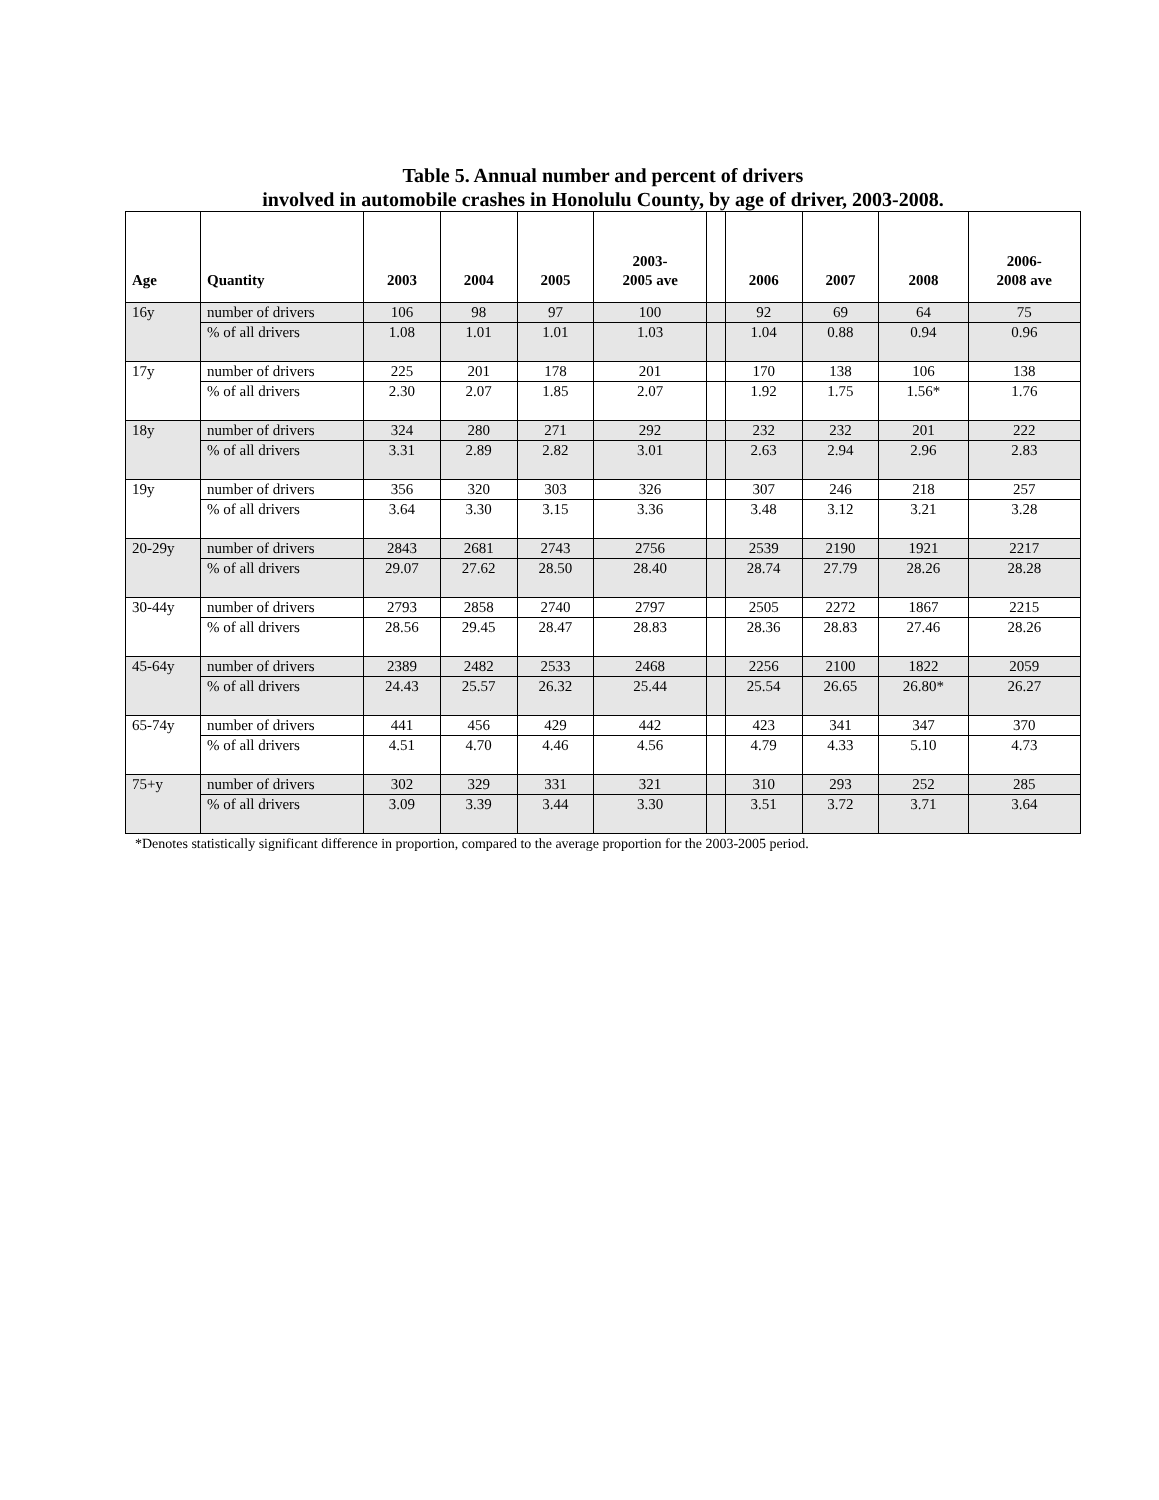Table 5. Annual number and percent of drivers
involved in automobile crashes in Honolulu County, by age of driver, 2003-2008.
| Age | Quantity | 2003 | 2004 | 2005 | 2003- 2005 ave | | 2006 | 2007 | 2008 | 2006- 2008 ave |
| --- | --- | --- | --- | --- | --- | --- | --- | --- | --- | --- |
| 16y | number of drivers | 106 | 98 | 97 | 100 | | 92 | 69 | 64 | 75 |
| | % of all drivers | 1.08 | 1.01 | 1.01 | 1.03 | | 1.04 | 0.88 | 0.94 | 0.96 |
| 17y | number of drivers | 225 | 201 | 178 | 201 | | 170 | 138 | 106 | 138 |
| | % of all drivers | 2.30 | 2.07 | 1.85 | 2.07 | | 1.92 | 1.75 | 1.56* | 1.76 |
| 18y | number of drivers | 324 | 280 | 271 | 292 | | 232 | 232 | 201 | 222 |
| | % of all drivers | 3.31 | 2.89 | 2.82 | 3.01 | | 2.63 | 2.94 | 2.96 | 2.83 |
| 19y | number of drivers | 356 | 320 | 303 | 326 | | 307 | 246 | 218 | 257 |
| | % of all drivers | 3.64 | 3.30 | 3.15 | 3.36 | | 3.48 | 3.12 | 3.21 | 3.28 |
| 20-29y | number of drivers | 2843 | 2681 | 2743 | 2756 | | 2539 | 2190 | 1921 | 2217 |
| | % of all drivers | 29.07 | 27.62 | 28.50 | 28.40 | | 28.74 | 27.79 | 28.26 | 28.28 |
| 30-44y | number of drivers | 2793 | 2858 | 2740 | 2797 | | 2505 | 2272 | 1867 | 2215 |
| | % of all drivers | 28.56 | 29.45 | 28.47 | 28.83 | | 28.36 | 28.83 | 27.46 | 28.26 |
| 45-64y | number of drivers | 2389 | 2482 | 2533 | 2468 | | 2256 | 2100 | 1822 | 2059 |
| | % of all drivers | 24.43 | 25.57 | 26.32 | 25.44 | | 25.54 | 26.65 | 26.80* | 26.27 |
| 65-74y | number of drivers | 441 | 456 | 429 | 442 | | 423 | 341 | 347 | 370 |
| | % of all drivers | 4.51 | 4.70 | 4.46 | 4.56 | | 4.79 | 4.33 | 5.10 | 4.73 |
| 75+y | number of drivers | 302 | 329 | 331 | 321 | | 310 | 293 | 252 | 285 |
| | % of all drivers | 3.09 | 3.39 | 3.44 | 3.30 | | 3.51 | 3.72 | 3.71 | 3.64 |
*Denotes statistically significant difference in proportion, compared to the average proportion for the 2003-2005 period.